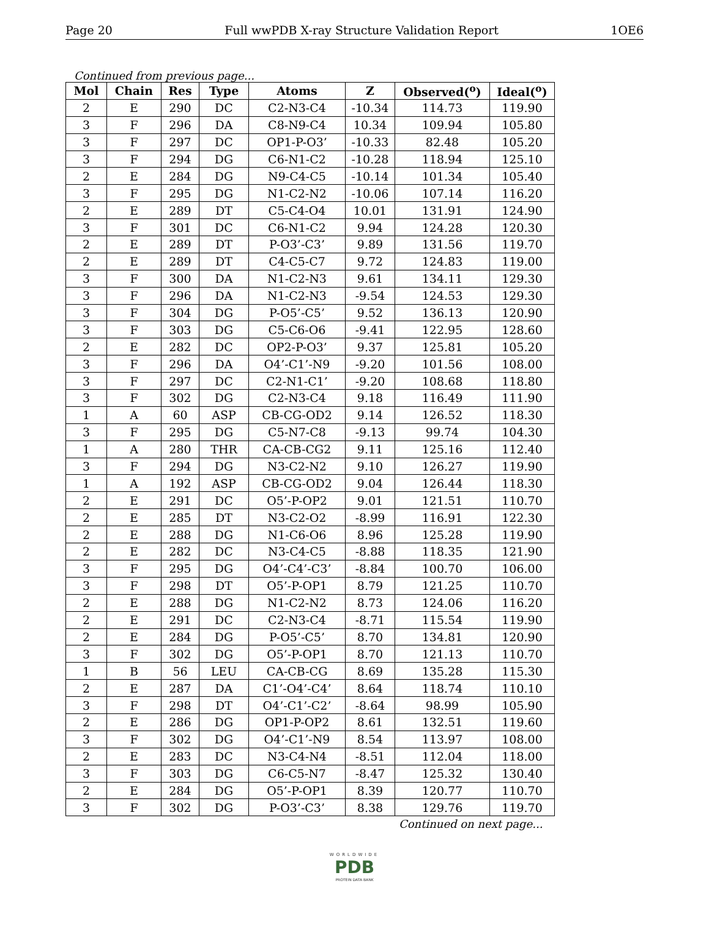Page 20 Full wwPDB X-ray Structure Validation Report 1OE6
Continued from previous page...
| Mol | Chain | Res | Type | Atoms | Z | Observed(<sup>o</sup>) | Ideal(<sup>o</sup>) |
| --- | --- | --- | --- | --- | --- | --- | --- |
| 2 | E | 290 | DC | C2-N3-C4 | -10.34 | 114.73 | 119.90 |
| 3 | F | 296 | DA | C8-N9-C4 | 10.34 | 109.94 | 105.80 |
| 3 | F | 297 | DC | OP1-P-O3’ | -10.33 | 82.48 | 105.20 |
| 3 | F | 294 | DG | C6-N1-C2 | -10.28 | 118.94 | 125.10 |
| 2 | E | 284 | DG | N9-C4-C5 | -10.14 | 101.34 | 105.40 |
| 3 | F | 295 | DG | N1-C2-N2 | -10.06 | 107.14 | 116.20 |
| 2 | E | 289 | DT | C5-C4-O4 | 10.01 | 131.91 | 124.90 |
| 3 | F | 301 | DC | C6-N1-C2 | 9.94 | 124.28 | 120.30 |
| 2 | E | 289 | DT | P-O3’-C3’ | 9.89 | 131.56 | 119.70 |
| 2 | E | 289 | DT | C4-C5-C7 | 9.72 | 124.83 | 119.00 |
| 3 | F | 300 | DA | N1-C2-N3 | 9.61 | 134.11 | 129.30 |
| 3 | F | 296 | DA | N1-C2-N3 | -9.54 | 124.53 | 129.30 |
| 3 | F | 304 | DG | P-O5’-C5’ | 9.52 | 136.13 | 120.90 |
| 3 | F | 303 | DG | C5-C6-O6 | -9.41 | 122.95 | 128.60 |
| 2 | E | 282 | DC | OP2-P-O3’ | 9.37 | 125.81 | 105.20 |
| 3 | F | 296 | DA | O4’-C1’-N9 | -9.20 | 101.56 | 108.00 |
| 3 | F | 297 | DC | C2-N1-C1’ | -9.20 | 108.68 | 118.80 |
| 3 | F | 302 | DG | C2-N3-C4 | 9.18 | 116.49 | 111.90 |
| 1 | A | 60 | ASP | CB-CG-OD2 | 9.14 | 126.52 | 118.30 |
| 3 | F | 295 | DG | C5-N7-C8 | -9.13 | 99.74 | 104.30 |
| 1 | A | 280 | THR | CA-CB-CG2 | 9.11 | 125.16 | 112.40 |
| 3 | F | 294 | DG | N3-C2-N2 | 9.10 | 126.27 | 119.90 |
| 1 | A | 192 | ASP | CB-CG-OD2 | 9.04 | 126.44 | 118.30 |
| 2 | E | 291 | DC | O5’-P-OP2 | 9.01 | 121.51 | 110.70 |
| 2 | E | 285 | DT | N3-C2-O2 | -8.99 | 116.91 | 122.30 |
| 2 | E | 288 | DG | N1-C6-O6 | 8.96 | 125.28 | 119.90 |
| 2 | E | 282 | DC | N3-C4-C5 | -8.88 | 118.35 | 121.90 |
| 3 | F | 295 | DG | O4’-C4’-C3’ | -8.84 | 100.70 | 106.00 |
| 3 | F | 298 | DT | O5’-P-OP1 | 8.79 | 121.25 | 110.70 |
| 2 | E | 288 | DG | N1-C2-N2 | 8.73 | 124.06 | 116.20 |
| 2 | E | 291 | DC | C2-N3-C4 | -8.71 | 115.54 | 119.90 |
| 2 | E | 284 | DG | P-O5’-C5’ | 8.70 | 134.81 | 120.90 |
| 3 | F | 302 | DG | O5’-P-OP1 | 8.70 | 121.13 | 110.70 |
| 1 | B | 56 | LEU | CA-CB-CG | 8.69 | 135.28 | 115.30 |
| 2 | E | 287 | DA | C1’-O4’-C4’ | 8.64 | 118.74 | 110.10 |
| 3 | F | 298 | DT | O4’-C1’-C2’ | -8.64 | 98.99 | 105.90 |
| 2 | E | 286 | DG | OP1-P-OP2 | 8.61 | 132.51 | 119.60 |
| 3 | F | 302 | DG | O4’-C1’-N9 | 8.54 | 113.97 | 108.00 |
| 2 | E | 283 | DC | N3-C4-N4 | -8.51 | 112.04 | 118.00 |
| 3 | F | 303 | DG | C6-C5-N7 | -8.47 | 125.32 | 130.40 |
| 2 | E | 284 | DG | O5’-P-OP1 | 8.39 | 120.77 | 110.70 |
| 3 | F | 302 | DG | P-O3’-C3’ | 8.38 | 129.76 | 119.70 |
Continued on next page...
WORLDWIDE
PDB
PROTEIN DATA BANK